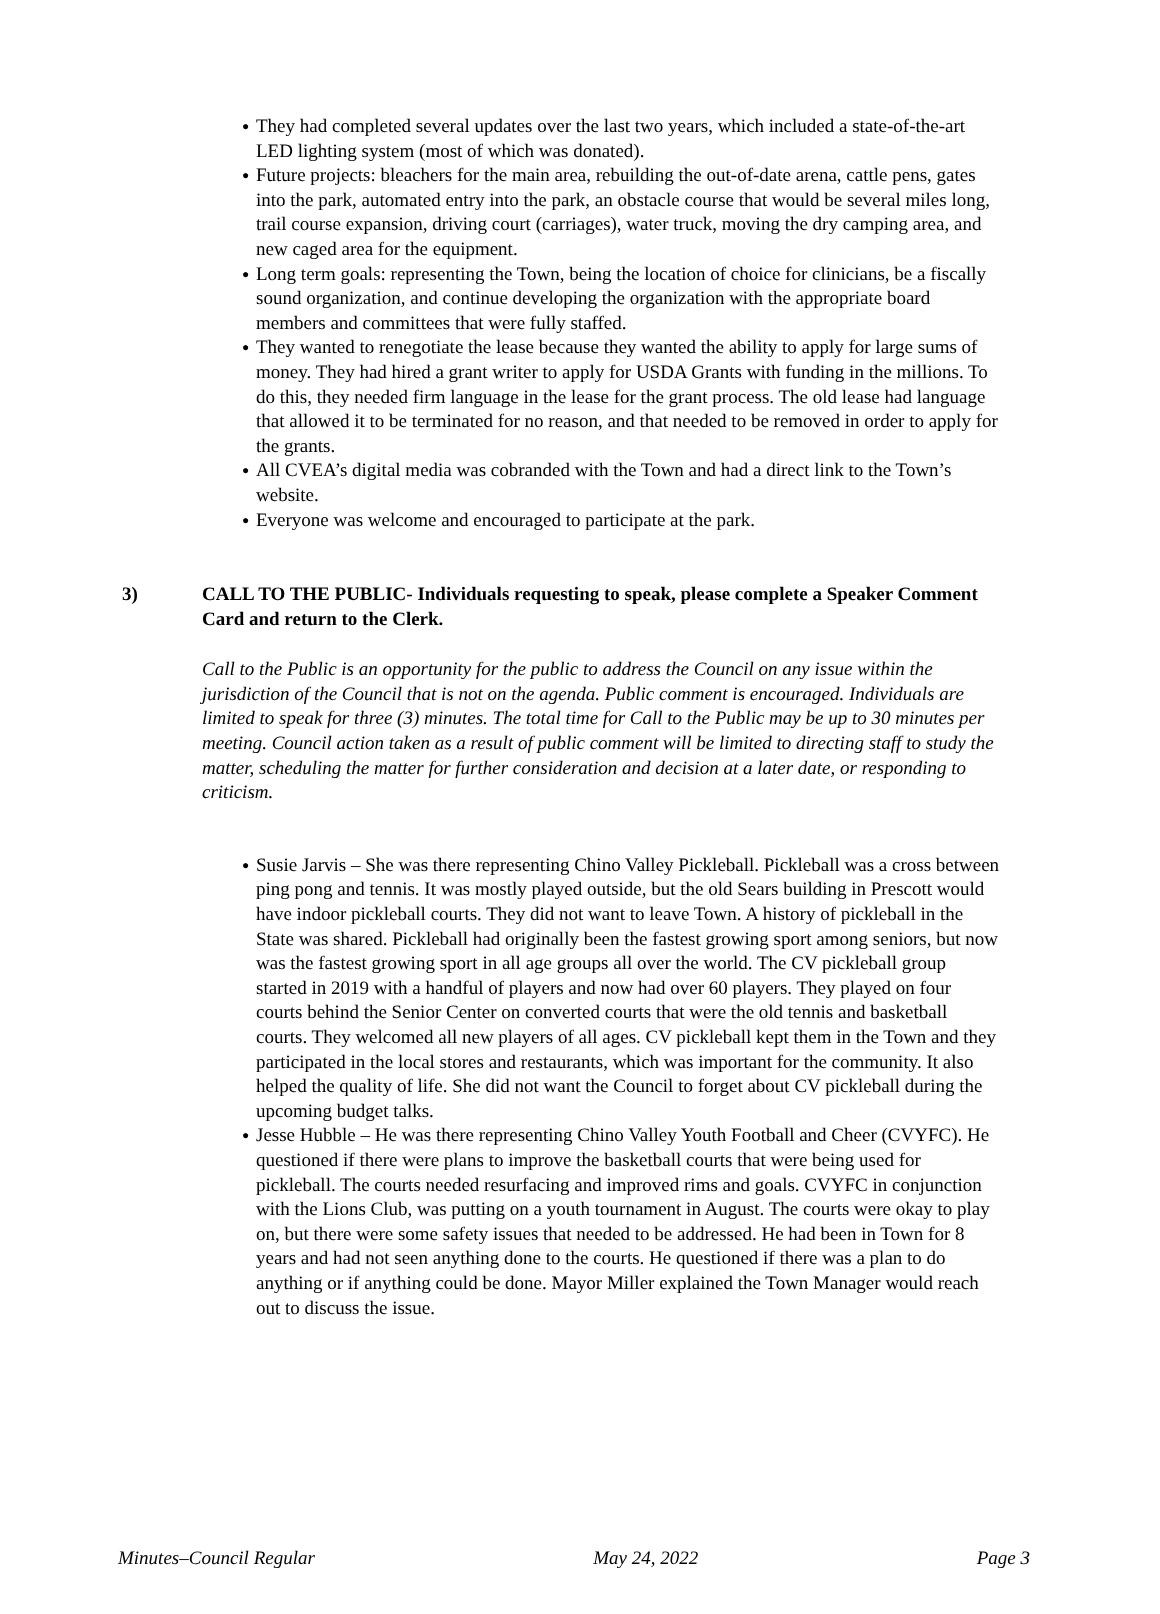● They had completed several updates over the last two years, which included a state-of-the-art LED lighting system (most of which was donated).
● Future projects: bleachers for the main area, rebuilding the out-of-date arena, cattle pens, gates into the park, automated entry into the park, an obstacle course that would be several miles long, trail course expansion, driving court (carriages), water truck, moving the dry camping area, and new caged area for the equipment.
● Long term goals: representing the Town, being the location of choice for clinicians, be a fiscally sound organization, and continue developing the organization with the appropriate board members and committees that were fully staffed.
● They wanted to renegotiate the lease because they wanted the ability to apply for large sums of money. They had hired a grant writer to apply for USDA Grants with funding in the millions. To do this, they needed firm language in the lease for the grant process. The old lease had language that allowed it to be terminated for no reason, and that needed to be removed in order to apply for the grants.
● All CVEA’s digital media was cobranded with the Town and had a direct link to the Town’s website.
● Everyone was welcome and encouraged to participate at the park.
3) CALL TO THE PUBLIC- Individuals requesting to speak, please complete a Speaker Comment Card and return to the Clerk.
Call to the Public is an opportunity for the public to address the Council on any issue within the jurisdiction of the Council that is not on the agenda. Public comment is encouraged. Individuals are limited to speak for three (3) minutes. The total time for Call to the Public may be up to 30 minutes per meeting. Council action taken as a result of public comment will be limited to directing staff to study the matter, scheduling the matter for further consideration and decision at a later date, or responding to criticism.
● Susie Jarvis – She was there representing Chino Valley Pickleball. Pickleball was a cross between ping pong and tennis. It was mostly played outside, but the old Sears building in Prescott would have indoor pickleball courts. They did not want to leave Town. A history of pickleball in the State was shared. Pickleball had originally been the fastest growing sport among seniors, but now was the fastest growing sport in all age groups all over the world. The CV pickleball group started in 2019 with a handful of players and now had over 60 players. They played on four courts behind the Senior Center on converted courts that were the old tennis and basketball courts. They welcomed all new players of all ages. CV pickleball kept them in the Town and they participated in the local stores and restaurants, which was important for the community. It also helped the quality of life. She did not want the Council to forget about CV pickleball during the upcoming budget talks.
● Jesse Hubble – He was there representing Chino Valley Youth Football and Cheer (CVYFC). He questioned if there were plans to improve the basketball courts that were being used for pickleball. The courts needed resurfacing and improved rims and goals. CVYFC in conjunction with the Lions Club, was putting on a youth tournament in August. The courts were okay to play on, but there were some safety issues that needed to be addressed. He had been in Town for 8 years and had not seen anything done to the courts. He questioned if there was a plan to do anything or if anything could be done. Mayor Miller explained the Town Manager would reach out to discuss the issue.
Minutes–Council Regular May 24, 2022 Page 3